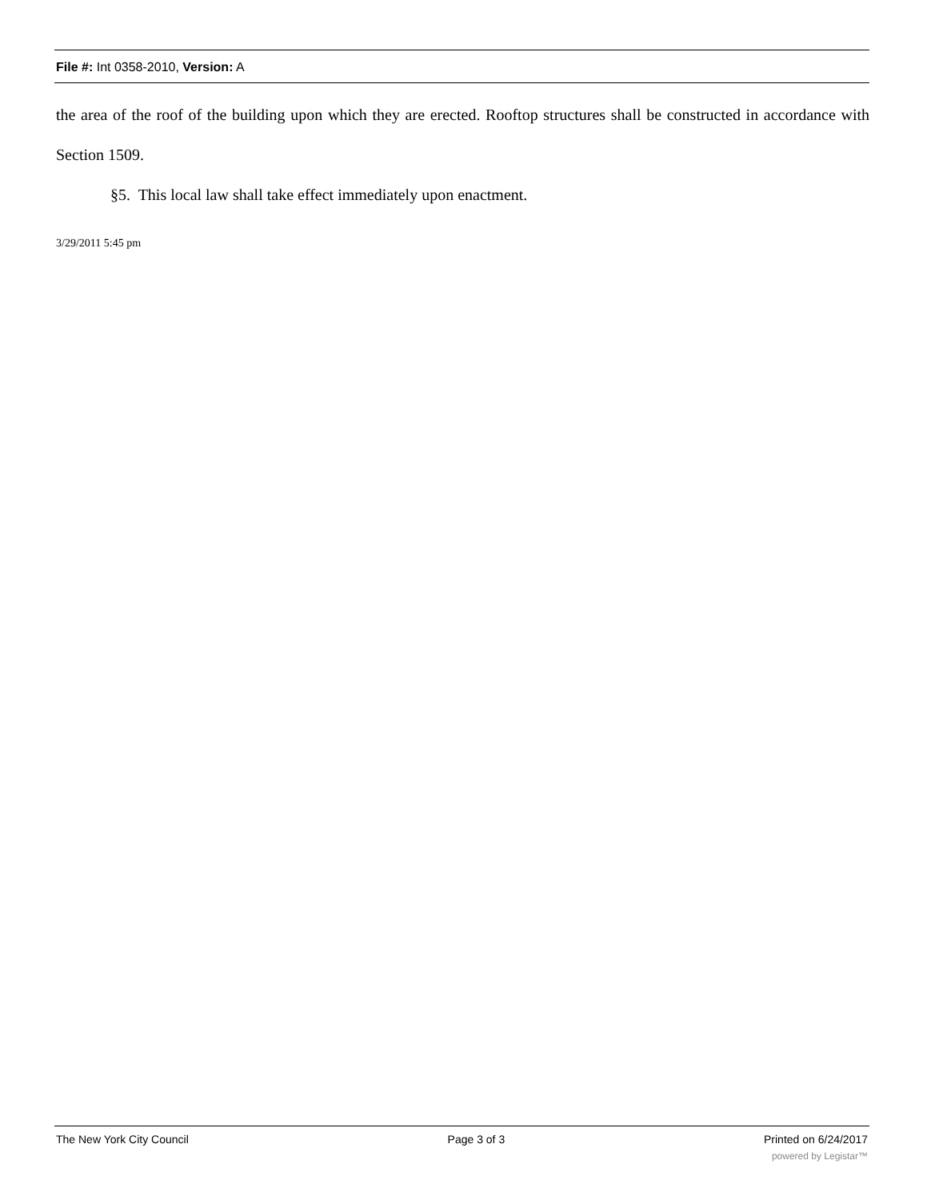File #: Int 0358-2010, Version: A
the area of the roof of the building upon which they are erected. Rooftop structures shall be constructed in accordance with Section 1509.
§5. This local law shall take effect immediately upon enactment.
3/29/2011 5:45 pm
The New York City Council Page 3 of 3 Printed on 6/24/2017
powered by Legistar™